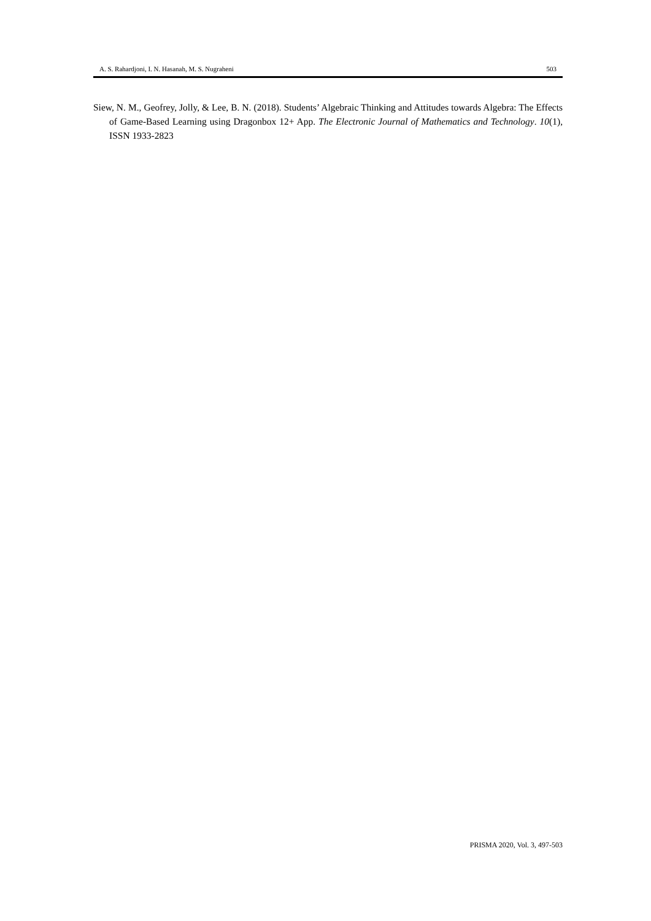A. S. Rahardjoni, I. N. Hasanah, M. S. Nugraheni 503
Siew, N. M., Geofrey, Jolly, & Lee, B. N. (2018). Students’ Algebraic Thinking and Attitudes towards Algebra: The Effects of Game-Based Learning using Dragonbox 12+ App. The Electronic Journal of Mathematics and Technology. 10(1), ISSN 1933-2823
PRISMA 2020, Vol. 3, 497-503